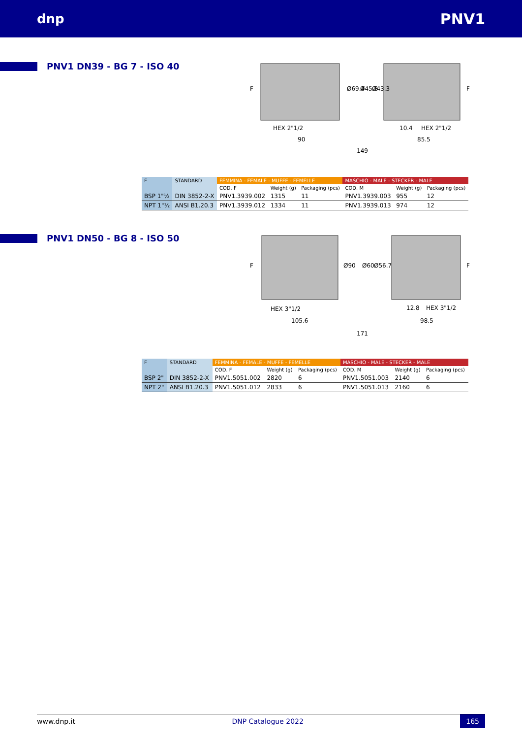dnp PNV1
PNV1 DN39 - BG 7 - ISO 40
HEX 2"1/2
90
10.4
HEX 2"1/2
85.5
149
Ø69.4
Ø45.8
Ø43.3
F
F
| F | STANDARD | FEMMINA - FEMALE - MUFFE - FEMELLE | | | MASCHIO - MALE - STECKER - MALE | | |
| --- | --- | --- | --- | --- | --- | --- | --- |
| | | COD. F | Weight (g) | Packaging (pcs) | COD. M | Weight (g) | Packaging (pcs) |
| BSP 1"½ | DIN 3852-2-X | PNV1.3939.002 | 1315 | 11 | PNV1.3939.003 | 955 | 12 |
| NPT 1"½ | ANSI B1.20.3 | PNV1.3939.012 | 1334 | 11 | PNV1.3939.013 | 974 | 12 |
PNV1 DN50 - BG 8 - ISO 50
HEX 3"1/2
105.6
12.8
HEX 3"1/2
98.5
171
Ø90
Ø60
Ø56.7
F
F
| F | STANDARD | FEMMINA - FEMALE - MUFFE - FEMELLE | | | MASCHIO - MALE - STECKER - MALE | | |
| --- | --- | --- | --- | --- | --- | --- | --- |
| | | COD. F | Weight (g) | Packaging (pcs) | COD. M | Weight (g) | Packaging (pcs) |
| BSP 2" | DIN 3852-2-X | PNV1.5051.002 | 2820 | 6 | PNV1.5051.003 | 2140 | 6 |
| NPT 2" | ANSI B1.20.3 | PNV1.5051.012 | 2833 | 6 | PNV1.5051.013 | 2160 | 6 |
www.dnp.it DNP Catalogue 2022 165